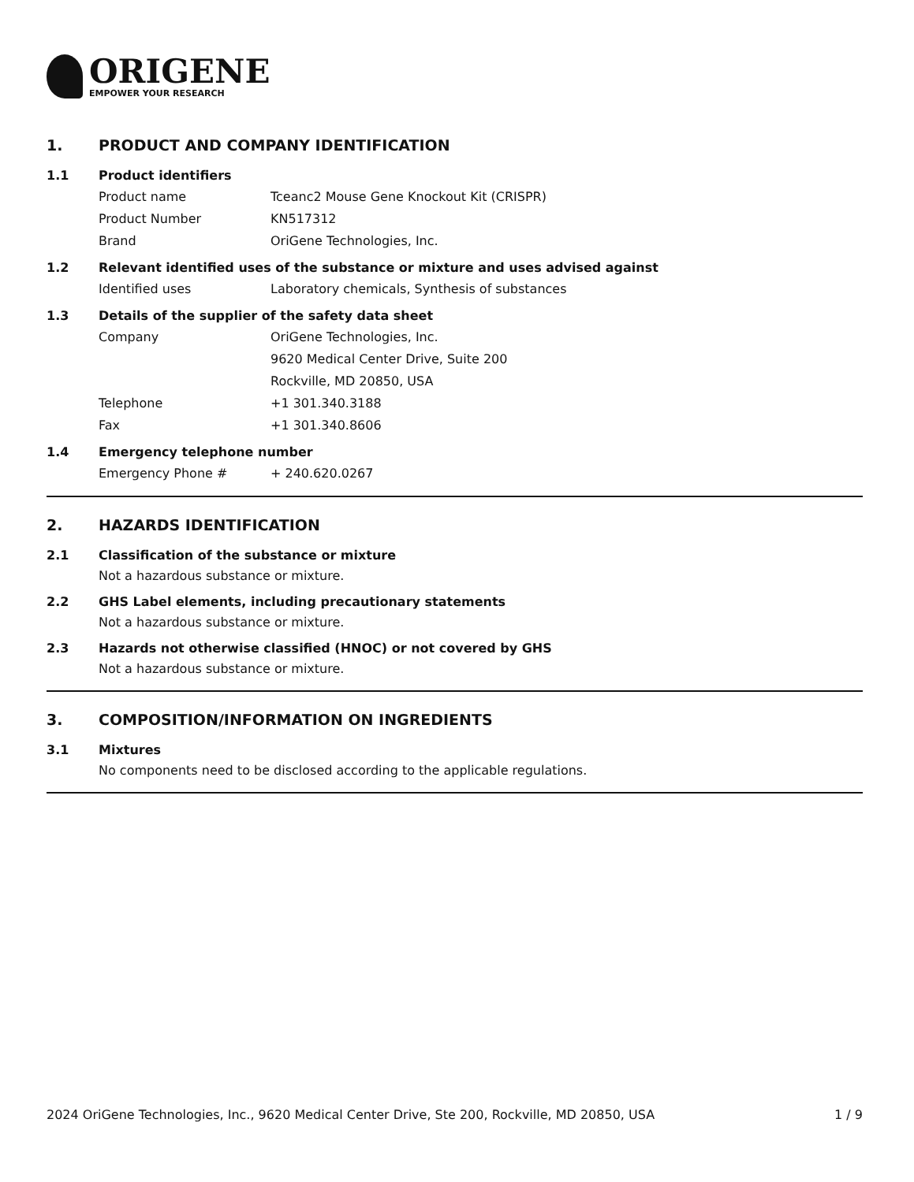ORIGENE
EMPOWER YOUR RESEARCH
1. PRODUCT AND COMPANY IDENTIFICATION
1.1 Product identifiers
Product name Tceanc2 Mouse Gene Knockout Kit (CRISPR)
Product Number KN517312
Brand OriGene Technologies, Inc.
1.2 Relevant identified uses of the substance or mixture and uses advised against
Identified uses Laboratory chemicals, Synthesis of substances
1.3 Details of the supplier of the safety data sheet
Company OriGene Technologies, Inc.
9620 Medical Center Drive, Suite 200
Rockville, MD 20850, USA
Telephone +1 301.340.3188
Fax +1 301.340.8606
1.4 Emergency telephone number
Emergency Phone # + 240.620.0267
2. HAZARDS IDENTIFICATION
2.1 Classification of the substance or mixture
Not a hazardous substance or mixture.
2.2 GHS Label elements, including precautionary statements
Not a hazardous substance or mixture.
2.3 Hazards not otherwise classified (HNOC) or not covered by GHS
Not a hazardous substance or mixture.
3. COMPOSITION/INFORMATION ON INGREDIENTS
3.1 Mixtures
No components need to be disclosed according to the applicable regulations.
2024 OriGene Technologies, Inc., 9620 Medical Center Drive, Ste 200, Rockville, MD 20850, USA 1 / 9